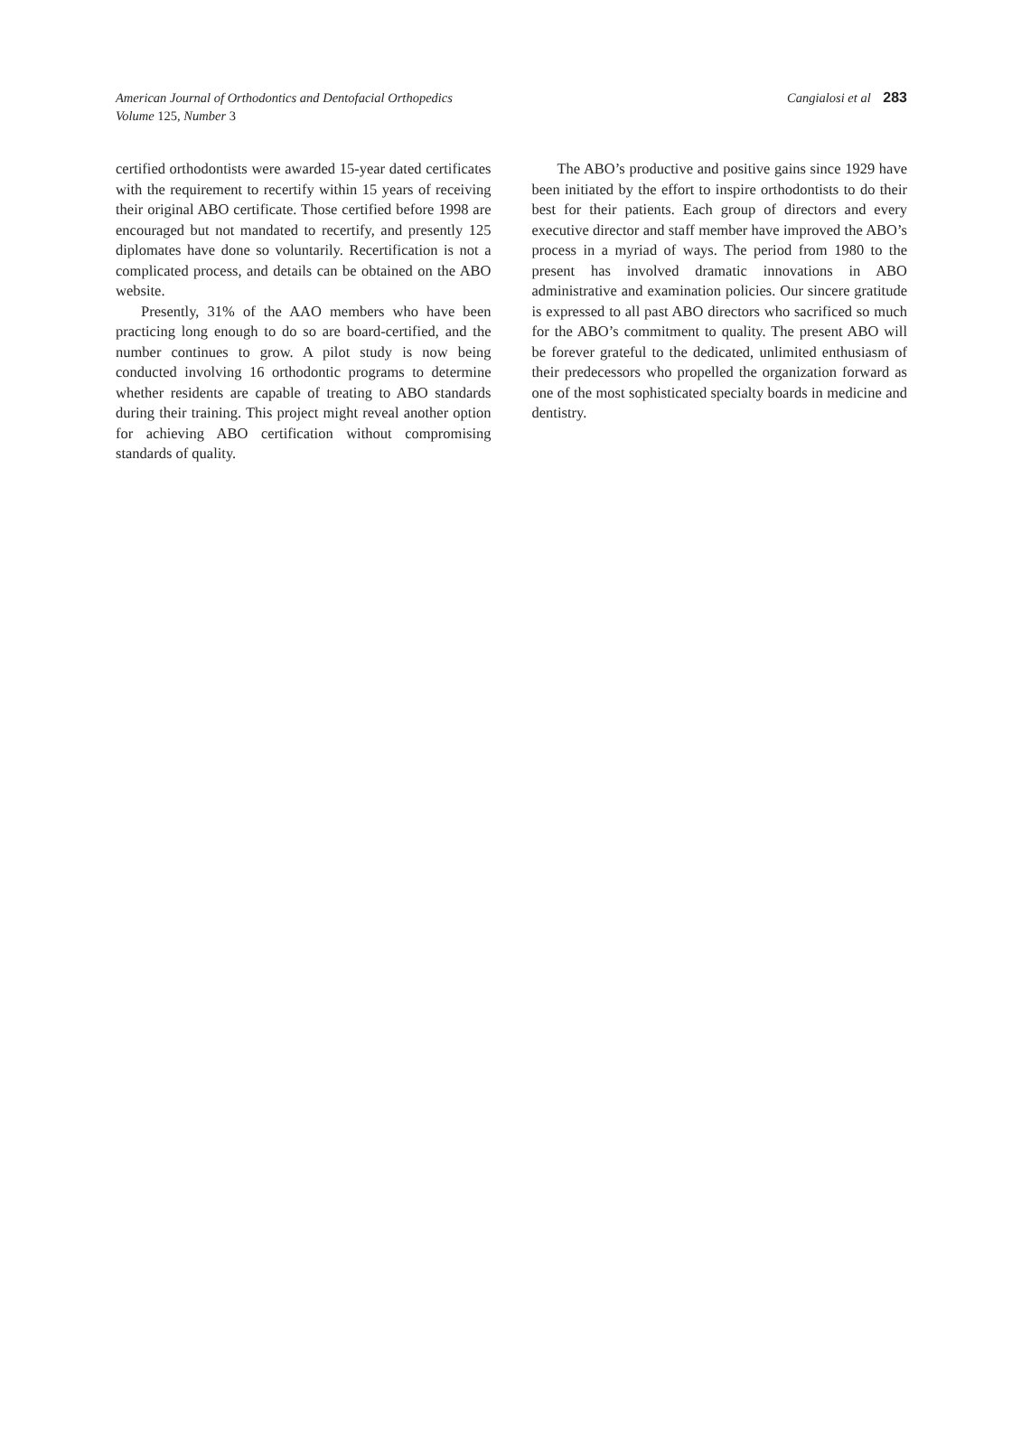American Journal of Orthodontics and Dentofacial Orthopedics
Volume 125, Number 3
Cangialosi et al 283
certified orthodontists were awarded 15-year dated certificates with the requirement to recertify within 15 years of receiving their original ABO certificate. Those certified before 1998 are encouraged but not mandated to recertify, and presently 125 diplomates have done so voluntarily. Recertification is not a complicated process, and details can be obtained on the ABO website.
Presently, 31% of the AAO members who have been practicing long enough to do so are board-certified, and the number continues to grow. A pilot study is now being conducted involving 16 orthodontic programs to determine whether residents are capable of treating to ABO standards during their training. This project might reveal another option for achieving ABO certification without compromising standards of quality.
The ABO’s productive and positive gains since 1929 have been initiated by the effort to inspire orthodontists to do their best for their patients. Each group of directors and every executive director and staff member have improved the ABO’s process in a myriad of ways. The period from 1980 to the present has involved dramatic innovations in ABO administrative and examination policies. Our sincere gratitude is expressed to all past ABO directors who sacrificed so much for the ABO’s commitment to quality. The present ABO will be forever grateful to the dedicated, unlimited enthusiasm of their predecessors who propelled the organization forward as one of the most sophisticated specialty boards in medicine and dentistry.